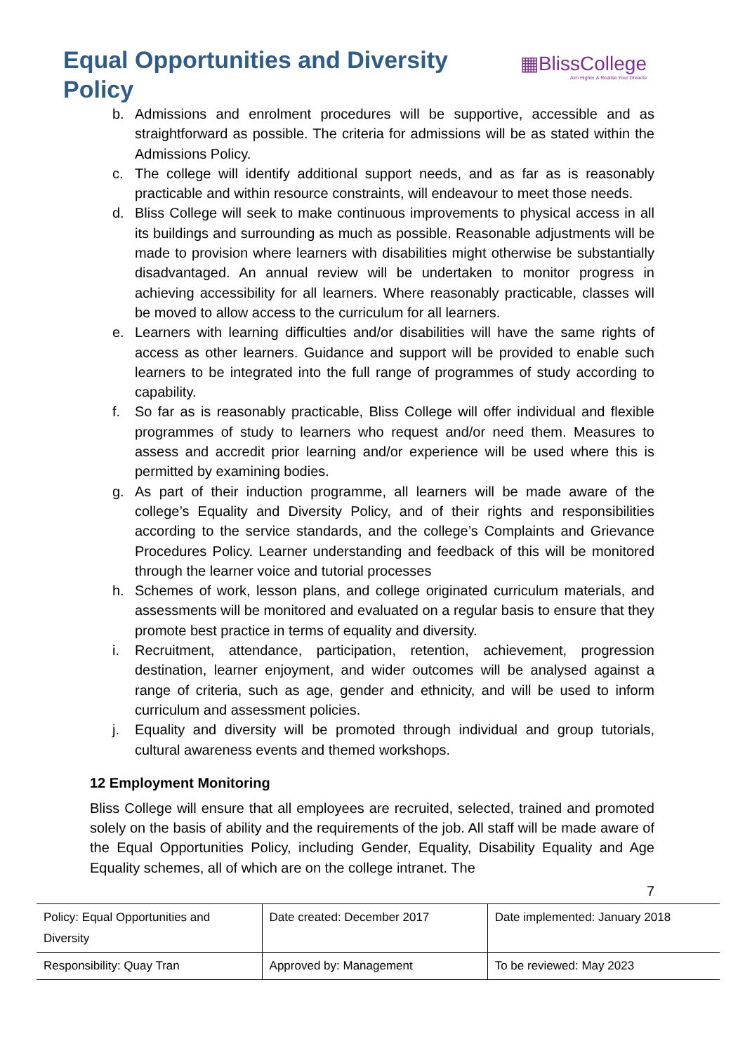Equal Opportunities and Diversity Policy
▦BlissCollege
Aim Higher & Realise Your Dreams
b. Admissions and enrolment procedures will be supportive, accessible and as straightforward as possible. The criteria for admissions will be as stated within the Admissions Policy.
c. The college will identify additional support needs, and as far as is reasonably practicable and within resource constraints, will endeavour to meet those needs.
d. Bliss College will seek to make continuous improvements to physical access in all its buildings and surrounding as much as possible. Reasonable adjustments will be made to provision where learners with disabilities might otherwise be substantially disadvantaged. An annual review will be undertaken to monitor progress in achieving accessibility for all learners. Where reasonably practicable, classes will be moved to allow access to the curriculum for all learners.
e. Learners with learning difficulties and/or disabilities will have the same rights of access as other learners. Guidance and support will be provided to enable such learners to be integrated into the full range of programmes of study according to capability.
f. So far as is reasonably practicable, Bliss College will offer individual and flexible programmes of study to learners who request and/or need them. Measures to assess and accredit prior learning and/or experience will be used where this is permitted by examining bodies.
g. As part of their induction programme, all learners will be made aware of the college’s Equality and Diversity Policy, and of their rights and responsibilities according to the service standards, and the college’s Complaints and Grievance Procedures Policy. Learner understanding and feedback of this will be monitored through the learner voice and tutorial processes
h. Schemes of work, lesson plans, and college originated curriculum materials, and assessments will be monitored and evaluated on a regular basis to ensure that they promote best practice in terms of equality and diversity.
i. Recruitment, attendance, participation, retention, achievement, progression destination, learner enjoyment, and wider outcomes will be analysed against a range of criteria, such as age, gender and ethnicity, and will be used to inform curriculum and assessment policies.
j. Equality and diversity will be promoted through individual and group tutorials, cultural awareness events and themed workshops.
12 Employment Monitoring
Bliss College will ensure that all employees are recruited, selected, trained and promoted solely on the basis of ability and the requirements of the job. All staff will be made aware of the Equal Opportunities Policy, including Gender, Equality, Disability Equality and Age Equality schemes, all of which are on the college intranet. The
7
| Policy: Equal Opportunities and Diversity | Date created: December 2017 | Date implemented: January 2018 |
| Responsibility: Quay Tran | Approved by: Management | To be reviewed: May 2023 |